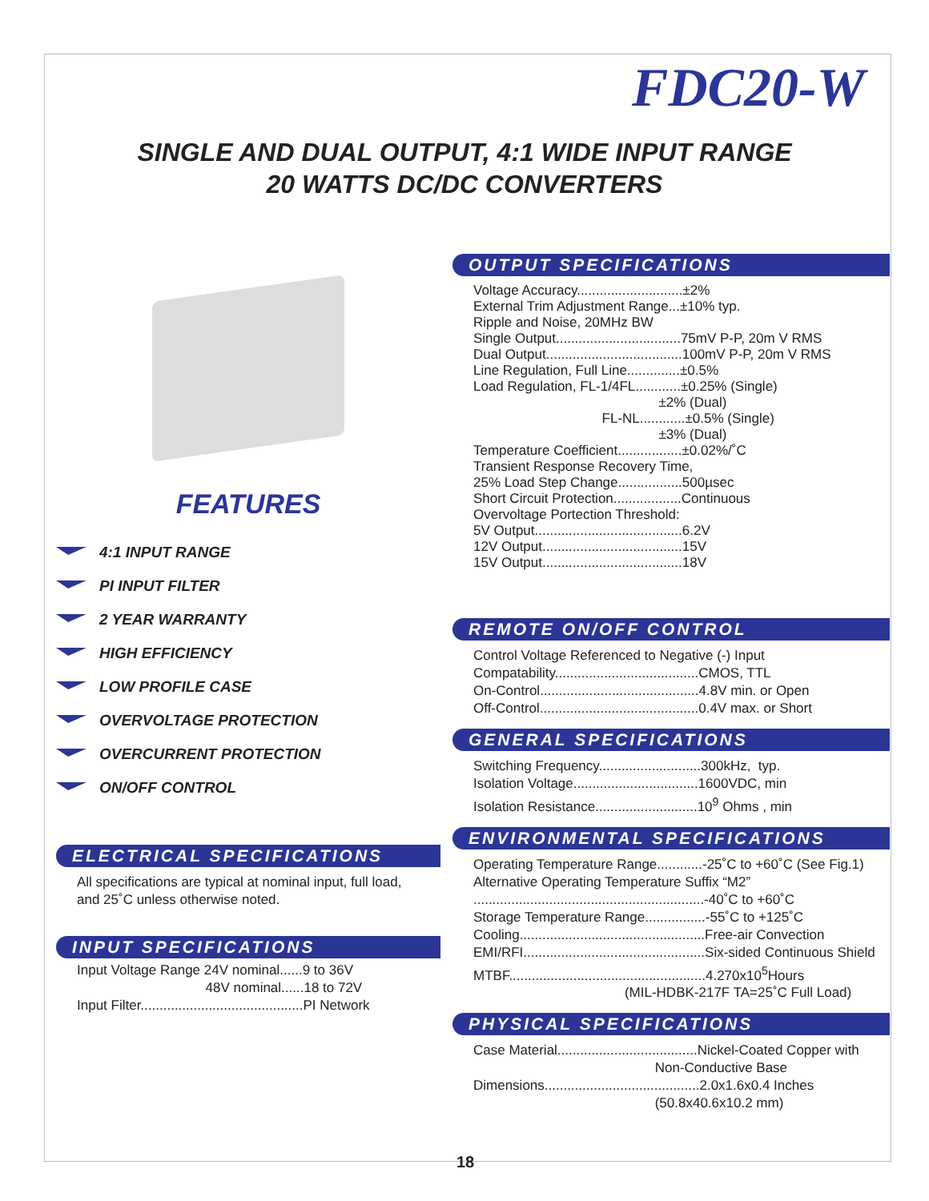FDC20-W
SINGLE AND DUAL OUTPUT, 4:1 WIDE INPUT RANGE
20 WATTS DC/DC CONVERTERS
FEATURES
4:1 INPUT RANGE
PI INPUT FILTER
2 YEAR WARRANTY
HIGH EFFICIENCY
LOW PROFILE CASE
OVERVOLTAGE PROTECTION
OVERCURRENT PROTECTION
ON/OFF CONTROL
ELECTRICAL SPECIFICATIONS
All specifications are typical at nominal input, full load, and 25˚C unless otherwise noted.
INPUT SPECIFICATIONS
Input Voltage Range 24V nominal......9 to 36V 48V nominal......18 to 72V Input Filter...........................................PI Network
OUTPUT SPECIFICATIONS
Voltage Accuracy............................±2% External Trim Adjustment Range...±10% typ. Ripple and Noise, 20MHz BW Single Output.................................75mV P-P, 20m V RMS Dual Output....................................100mV P-P, 20m V RMS Line Regulation, Full Line..............±0.5% Load Regulation, FL-1/4FL............±0.25% (Single) ±2% (Dual) FL-NL............±0.5% (Single) ±3% (Dual) Temperature Coefficient.................±0.02%/˚C Transient Response Recovery Time, 25% Load Step Change.................500µsec Short Circuit Protection..................Continuous Overvoltage Portection Threshold: 5V Output.......................................6.2V 12V Output.....................................15V 15V Output.....................................18V
REMOTE ON/OFF CONTROL
Control Voltage Referenced to Negative (-) Input Compatability......................................CMOS, TTL On-Control..........................................4.8V min. or Open Off-Control..........................................0.4V max. or Short
GENERAL SPECIFICATIONS
Switching Frequency...........................300kHz, typ. Isolation Voltage.................................1600VDC, min Isolation Resistance...........................10<sup>9</sup> Ohms , min
ENVIRONMENTAL SPECIFICATIONS
Operating Temperature Range............-25˚C to +60˚C (See Fig.1) Alternative Operating Temperature Suffix “M2” .............................................................-40˚C to +60˚C Storage Temperature Range................-55˚C to +125˚C Cooling.................................................Free-air Convection EMI/RFI................................................Six-sided Continuous Shield MTBF....................................................4.270x10<sup>5</sup>Hours (MIL-HDBK-217F TA=25˚C Full Load)
PHYSICAL SPECIFICATIONS
Case Material.....................................Nickel-Coated Copper with Non-Conductive Base Dimensions.........................................2.0x1.6x0.4 Inches (50.8x40.6x10.2 mm)
18